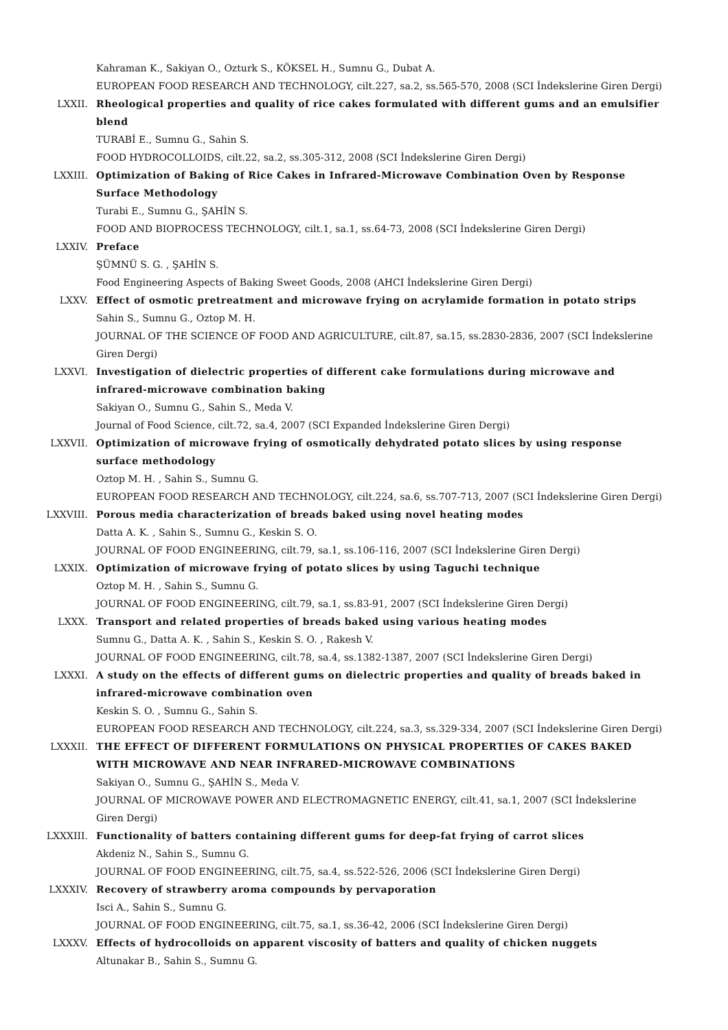Kahraman K., Sakiyan O., Ozturk S., KÖKSEL H., Sumnu G., Dubat A.
EUROPEAN FOOD RESEARCH AND TECHNOLOGY, cilt.227, sa.2, ss.565-570, 2008 (SCI İndekslerine Giren Dergi)
LXXII. Rheological properties and quality of rice cakes formulated with different gums and an emulsifier blend
TURABİ E., Sumnu G., Sahin S.
FOOD HYDROCOLLOIDS, cilt.22, sa.2, ss.305-312, 2008 (SCI İndekslerine Giren Dergi)
LXXIII. Optimization of Baking of Rice Cakes in Infrared-Microwave Combination Oven by Response Surface Methodology
Turabi E., Sumnu G., ŞAHİN S.
FOOD AND BIOPROCESS TECHNOLOGY, cilt.1, sa.1, ss.64-73, 2008 (SCI İndekslerine Giren Dergi)
LXXIV. Preface
ŞÜMNÜ S. G. , ŞAHİN S.
Food Engineering Aspects of Baking Sweet Goods, 2008 (AHCI İndekslerine Giren Dergi)
LXXV. Effect of osmotic pretreatment and microwave frying on acrylamide formation in potato strips
Sahin S., Sumnu G., Oztop M. H.
JOURNAL OF THE SCIENCE OF FOOD AND AGRICULTURE, cilt.87, sa.15, ss.2830-2836, 2007 (SCI İndekslerine Giren Dergi)
LXXVI. Investigation of dielectric properties of different cake formulations during microwave and infrared-microwave combination baking
Sakiyan O., Sumnu G., Sahin S., Meda V.
Journal of Food Science, cilt.72, sa.4, 2007 (SCI Expanded İndekslerine Giren Dergi)
LXXVII. Optimization of microwave frying of osmotically dehydrated potato slices by using response surface methodology
Oztop M. H. , Sahin S., Sumnu G.
EUROPEAN FOOD RESEARCH AND TECHNOLOGY, cilt.224, sa.6, ss.707-713, 2007 (SCI İndekslerine Giren Dergi)
LXXVIII. Porous media characterization of breads baked using novel heating modes
Datta A. K. , Sahin S., Sumnu G., Keskin S. O.
JOURNAL OF FOOD ENGINEERING, cilt.79, sa.1, ss.106-116, 2007 (SCI İndekslerine Giren Dergi)
LXXIX. Optimization of microwave frying of potato slices by using Taguchi technique
Oztop M. H. , Sahin S., Sumnu G.
JOURNAL OF FOOD ENGINEERING, cilt.79, sa.1, ss.83-91, 2007 (SCI İndekslerine Giren Dergi)
LXXX. Transport and related properties of breads baked using various heating modes
Sumnu G., Datta A. K. , Sahin S., Keskin S. O. , Rakesh V.
JOURNAL OF FOOD ENGINEERING, cilt.78, sa.4, ss.1382-1387, 2007 (SCI İndekslerine Giren Dergi)
LXXXI. A study on the effects of different gums on dielectric properties and quality of breads baked in infrared-microwave combination oven
Keskin S. O. , Sumnu G., Sahin S.
EUROPEAN FOOD RESEARCH AND TECHNOLOGY, cilt.224, sa.3, ss.329-334, 2007 (SCI İndekslerine Giren Dergi)
LXXXII. THE EFFECT OF DIFFERENT FORMULATIONS ON PHYSICAL PROPERTIES OF CAKES BAKED WITH MICROWAVE AND NEAR INFRARED-MICROWAVE COMBINATIONS
Sakiyan O., Sumnu G., ŞAHİN S., Meda V.
JOURNAL OF MICROWAVE POWER AND ELECTROMAGNETIC ENERGY, cilt.41, sa.1, 2007 (SCI İndekslerine Giren Dergi)
LXXXIII. Functionality of batters containing different gums for deep-fat frying of carrot slices
Akdeniz N., Sahin S., Sumnu G.
JOURNAL OF FOOD ENGINEERING, cilt.75, sa.4, ss.522-526, 2006 (SCI İndekslerine Giren Dergi)
LXXXIV. Recovery of strawberry aroma compounds by pervaporation
Isci A., Sahin S., Sumnu G.
JOURNAL OF FOOD ENGINEERING, cilt.75, sa.1, ss.36-42, 2006 (SCI İndekslerine Giren Dergi)
LXXXV. Effects of hydrocolloids on apparent viscosity of batters and quality of chicken nuggets
Altunakar B., Sahin S., Sumnu G.